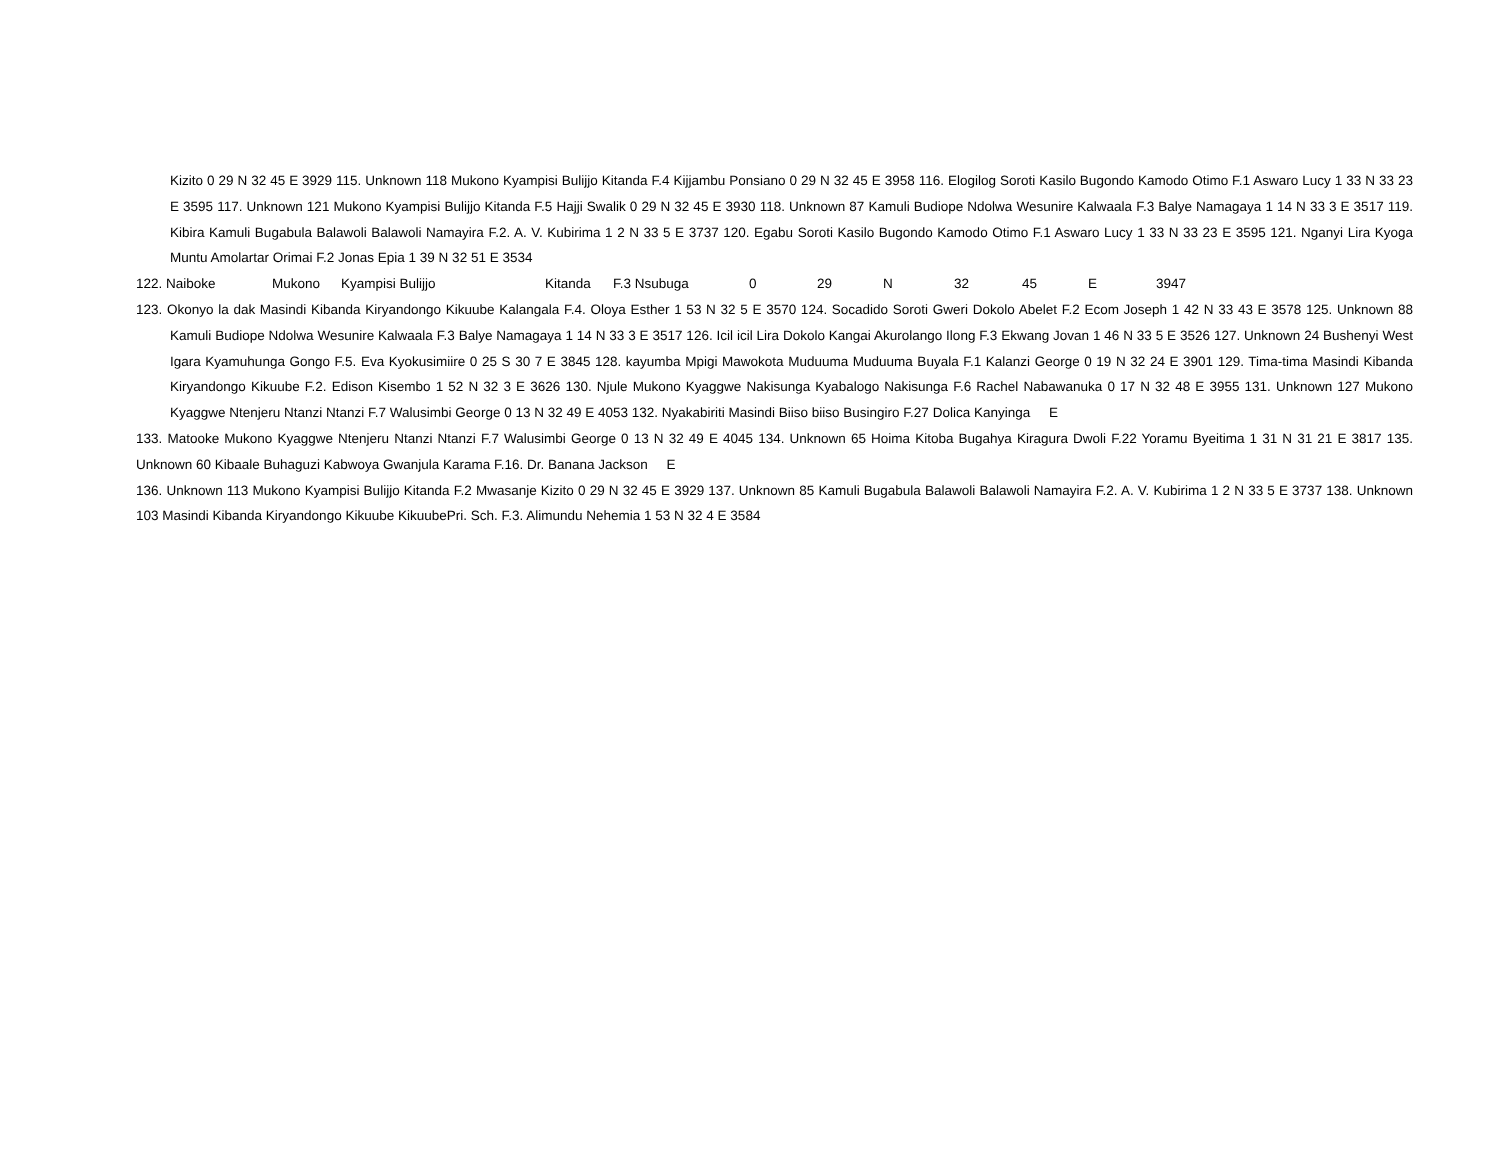Kizito 0 29 N 32 45 E 3929 115. Unknown 118 Mukono Kyampisi Bulijjo Kitanda F.4 Kijjambu Ponsiano 0 29 N 32 45 E 3958 116. Elogilog Soroti Kasilo Bugondo Kamodo Otimo F.1 Aswaro Lucy 1 33 N 33 23 E 3595 117. Unknown 121 Mukono Kyampisi Bulijjo Kitanda F.5 Hajji Swalik 0 29 N 32 45 E 3930 118. Unknown 87 Kamuli Budiope Ndolwa Wesunire Kalwaala F.3 Balye Namagaya 1 14 N 33 3 E 3517 119. Kibira Kamuli Bugabula Balawoli Balawoli Namayira F.2. A. V. Kubirima 1 2 N 33 5 E 3737 120. Egabu Soroti Kasilo Bugondo Kamodo Otimo F.1 Aswaro Lucy 1 33 N 33 23 E 3595 121. Nganyi Lira Kyoga Muntu Amolartar Orimai F.2 Jonas Epia 1 39 N 32 51 E 3534
122. Naiboke Mukono Kyampisi Bulijjo Kitanda F.3 Nsubuga 0 29 N 32 45 E 3947
123. Okonyo la dak Masindi Kibanda Kiryandongo Kikuube Kalangala F.4. Oloya Esther 1 53 N 32 5 E 3570 124. Socadido Soroti Gweri Dokolo Abelet F.2 Ecom Joseph 1 42 N 33 43 E 3578 125. Unknown 88 Kamuli Budiope Ndolwa Wesunire Kalwaala F.3 Balye Namagaya 1 14 N 33 3 E 3517 126. Icil icil Lira Dokolo Kangai Akurolango Ilong F.3 Ekwang Jovan 1 46 N 33 5 E 3526 127. Unknown 24 Bushenyi West Igara Kyamuhunga Gongo F.5. Eva Kyokusimiire 0 25 S 30 7 E 3845 128. kayumba Mpigi Mawokota Muduuma Muduuma Buyala F.1 Kalanzi George 0 19 N 32 24 E 3901 129. Tima-tima Masindi Kibanda Kiryandongo Kikuube F.2. Edison Kisembo 1 52 N 32 3 E 3626 130. Njule Mukono Kyaggwe Nakisunga Kyabalogo Nakisunga F.6 Rachel Nabawanuka 0 17 N 32 48 E 3955 131. Unknown 127 Mukono Kyaggwe Ntenjeru Ntanzi Ntanzi F.7 Walusimbi George 0 13 N 32 49 E 4053 132. Nyakabiriti Masindi Biiso biiso Busingiro F.27 Dolica Kanyinga E
133. Matooke Mukono Kyaggwe Ntenjeru Ntanzi Ntanzi F.7 Walusimbi George 0 13 N 32 49 E 4045 134. Unknown 65 Hoima Kitoba Bugahya Kiragura Dwoli F.22 Yoramu Byeitima 1 31 N 31 21 E 3817 135. Unknown 60 Kibaale Buhaguzi Kabwoya Gwanjula Karama F.16. Dr. Banana Jackson E
136. Unknown 113 Mukono Kyampisi Bulijjo Kitanda F.2 Mwasanje Kizito 0 29 N 32 45 E 3929 137. Unknown 85 Kamuli Bugabula Balawoli Balawoli Namayira F.2. A. V. Kubirima 1 2 N 33 5 E 3737 138. Unknown 103 Masindi Kibanda Kiryandongo Kikuube KikuubePri. Sch. F.3. Alimundu Nehemia 1 53 N 32 4 E 3584